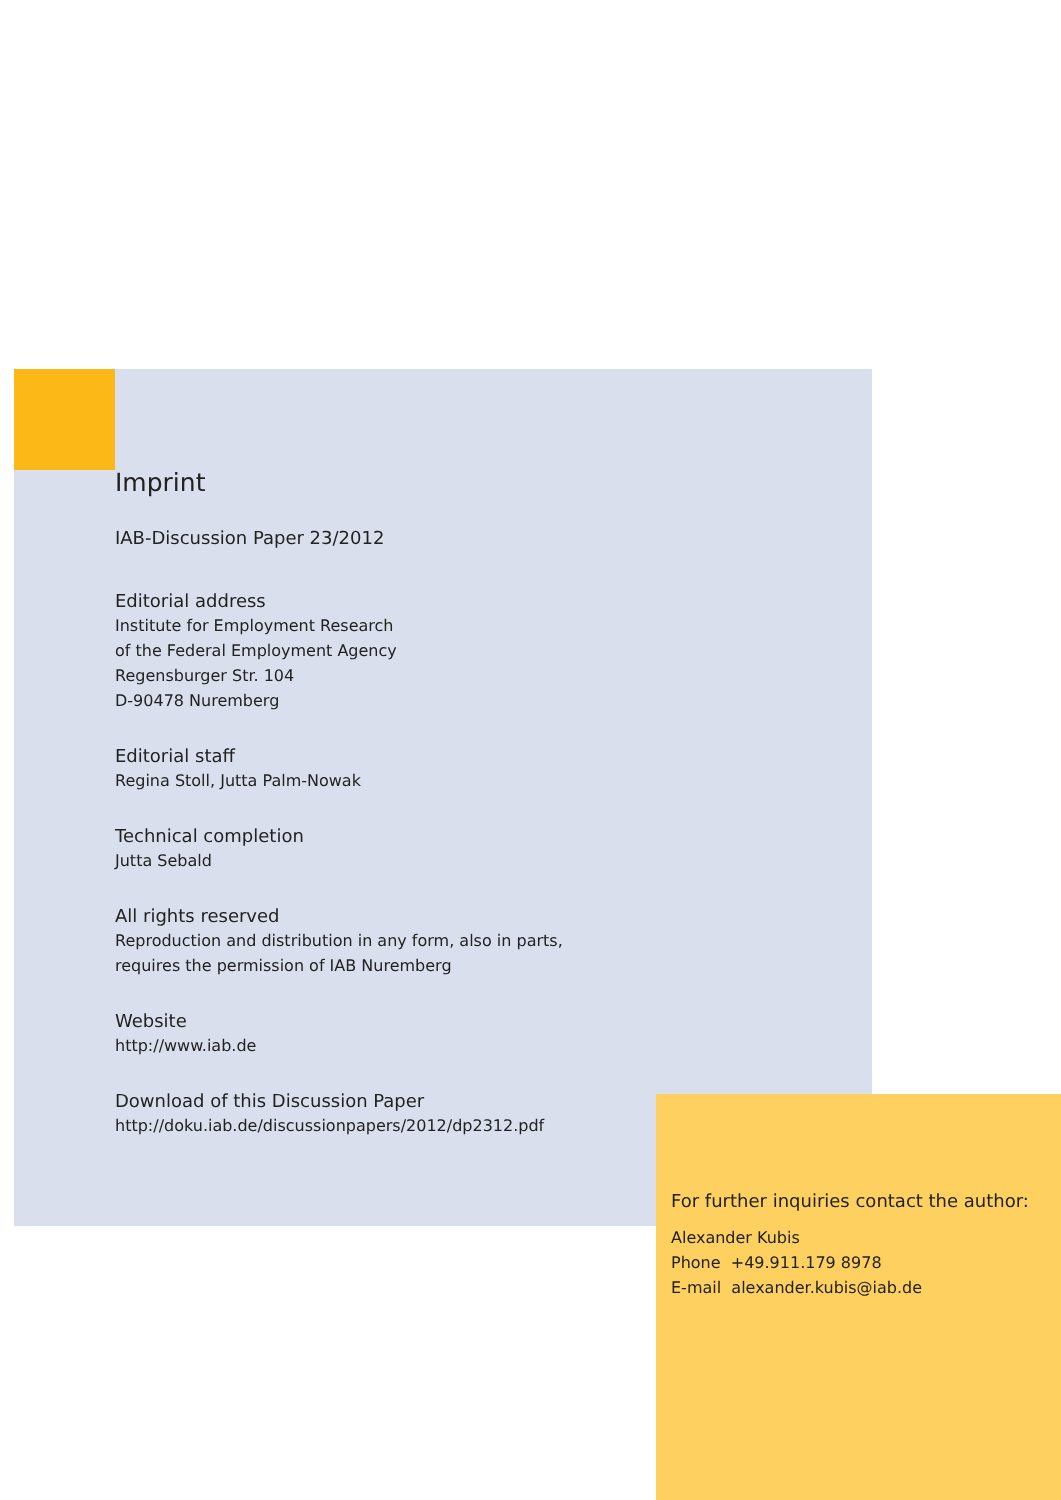Imprint
IAB-Discussion Paper 23/2012
Editorial address
Institute for Employment Research
of the Federal Employment Agency
Regensburger Str. 104
D-90478 Nuremberg
Editorial staff
Regina Stoll, Jutta Palm-Nowak
Technical completion
Jutta Sebald
All rights reserved
Reproduction and distribution in any form, also in parts,
requires the permission of IAB Nuremberg
Website
http://www.iab.de
Download of this Discussion Paper
http://doku.iab.de/discussionpapers/2012/dp2312.pdf
For further inquiries contact the author:
Alexander Kubis
Phone +49.911.179 8978
E-mail alexander.kubis@iab.de